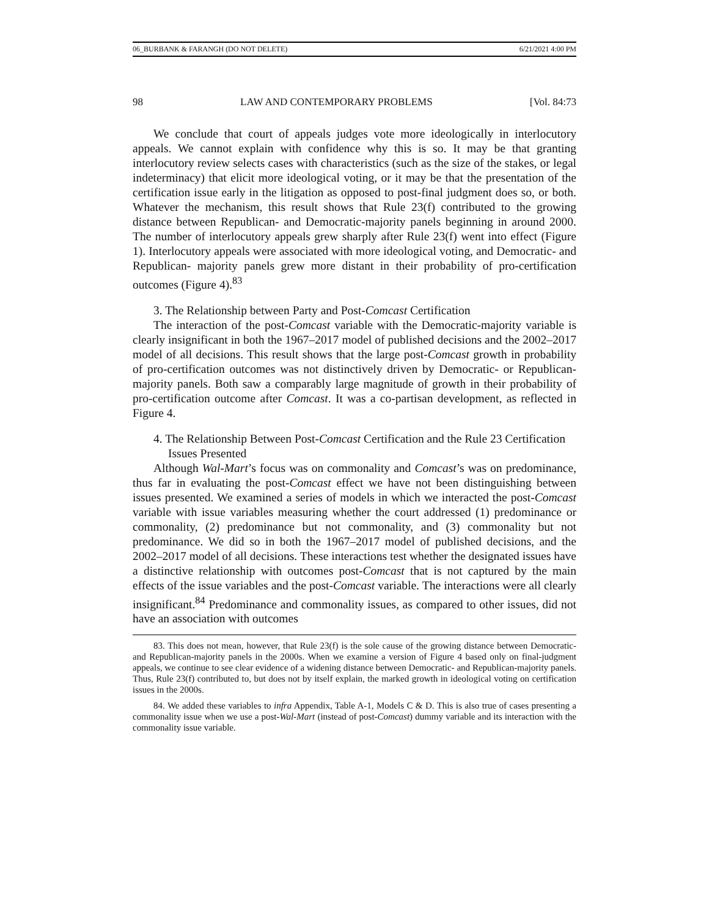06_BURBANK & FARANGH (DO NOT DELETE) 6/21/2021 4:00 PM
98 LAW AND CONTEMPORARY PROBLEMS [Vol. 84:73
We conclude that court of appeals judges vote more ideologically in interlocutory appeals. We cannot explain with confidence why this is so. It may be that granting interlocutory review selects cases with characteristics (such as the size of the stakes, or legal indeterminacy) that elicit more ideological voting, or it may be that the presentation of the certification issue early in the litigation as opposed to post-final judgment does so, or both. Whatever the mechanism, this result shows that Rule 23(f) contributed to the growing distance between Republican- and Democratic-majority panels beginning in around 2000. The number of interlocutory appeals grew sharply after Rule 23(f) went into effect (Figure 1). Interlocutory appeals were associated with more ideological voting, and Democratic- and Republican- majority panels grew more distant in their probability of pro-certification outcomes (Figure 4).<sup>83</sup>
3. The Relationship between Party and Post-Comcast Certification
The interaction of the post-Comcast variable with the Democratic-majority variable is clearly insignificant in both the 1967–2017 model of published decisions and the 2002–2017 model of all decisions. This result shows that the large post-Comcast growth in probability of pro-certification outcomes was not distinctively driven by Democratic- or Republican-majority panels. Both saw a comparably large magnitude of growth in their probability of pro-certification outcome after Comcast. It was a co-partisan development, as reflected in Figure 4.
4. The Relationship Between Post-Comcast Certification and the Rule 23 Certification Issues Presented
Although Wal-Mart’s focus was on commonality and Comcast’s was on predominance, thus far in evaluating the post-Comcast effect we have not been distinguishing between issues presented. We examined a series of models in which we interacted the post-Comcast variable with issue variables measuring whether the court addressed (1) predominance or commonality, (2) predominance but not commonality, and (3) commonality but not predominance. We did so in both the 1967–2017 model of published decisions, and the 2002–2017 model of all decisions. These interactions test whether the designated issues have a distinctive relationship with outcomes post-Comcast that is not captured by the main effects of the issue variables and the post-Comcast variable. The interactions were all clearly insignificant.<sup>84</sup> Predominance and commonality issues, as compared to other issues, did not have an association with outcomes
83. This does not mean, however, that Rule 23(f) is the sole cause of the growing distance between Democratic- and Republican-majority panels in the 2000s. When we examine a version of Figure 4 based only on final-judgment appeals, we continue to see clear evidence of a widening distance between Democratic- and Republican-majority panels. Thus, Rule 23(f) contributed to, but does not by itself explain, the marked growth in ideological voting on certification issues in the 2000s.
84. We added these variables to infra Appendix, Table A-1, Models C & D. This is also true of cases presenting a commonality issue when we use a post-Wal-Mart (instead of post-Comcast) dummy variable and its interaction with the commonality issue variable.